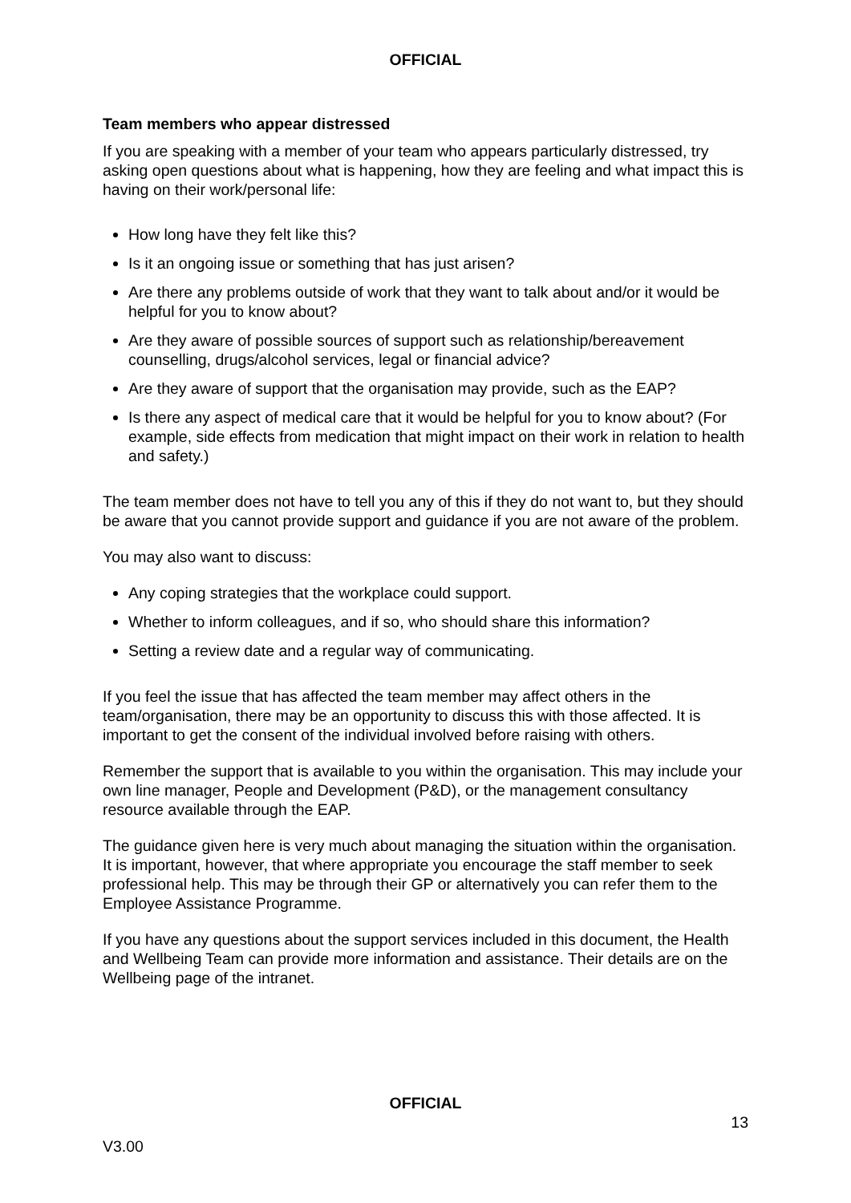OFFICIAL
Team members who appear distressed
If you are speaking with a member of your team who appears particularly distressed, try asking open questions about what is happening, how they are feeling and what impact this is having on their work/personal life:
How long have they felt like this?
Is it an ongoing issue or something that has just arisen?
Are there any problems outside of work that they want to talk about and/or it would be helpful for you to know about?
Are they aware of possible sources of support such as relationship/bereavement counselling, drugs/alcohol services, legal or financial advice?
Are they aware of support that the organisation may provide, such as the EAP?
Is there any aspect of medical care that it would be helpful for you to know about? (For example, side effects from medication that might impact on their work in relation to health and safety.)
The team member does not have to tell you any of this if they do not want to, but they should be aware that you cannot provide support and guidance if you are not aware of the problem.
You may also want to discuss:
Any coping strategies that the workplace could support.
Whether to inform colleagues, and if so, who should share this information?
Setting a review date and a regular way of communicating.
If you feel the issue that has affected the team member may affect others in the team/organisation, there may be an opportunity to discuss this with those affected. It is important to get the consent of the individual involved before raising with others.
Remember the support that is available to you within the organisation. This may include your own line manager, People and Development (P&D), or the management consultancy resource available through the EAP.
The guidance given here is very much about managing the situation within the organisation. It is important, however, that where appropriate you encourage the staff member to seek professional help. This may be through their GP or alternatively you can refer them to the Employee Assistance Programme.
If you have any questions about the support services included in this document, the Health and Wellbeing Team can provide more information and assistance. Their details are on the Wellbeing page of the intranet.
OFFICIAL
13
V3.00